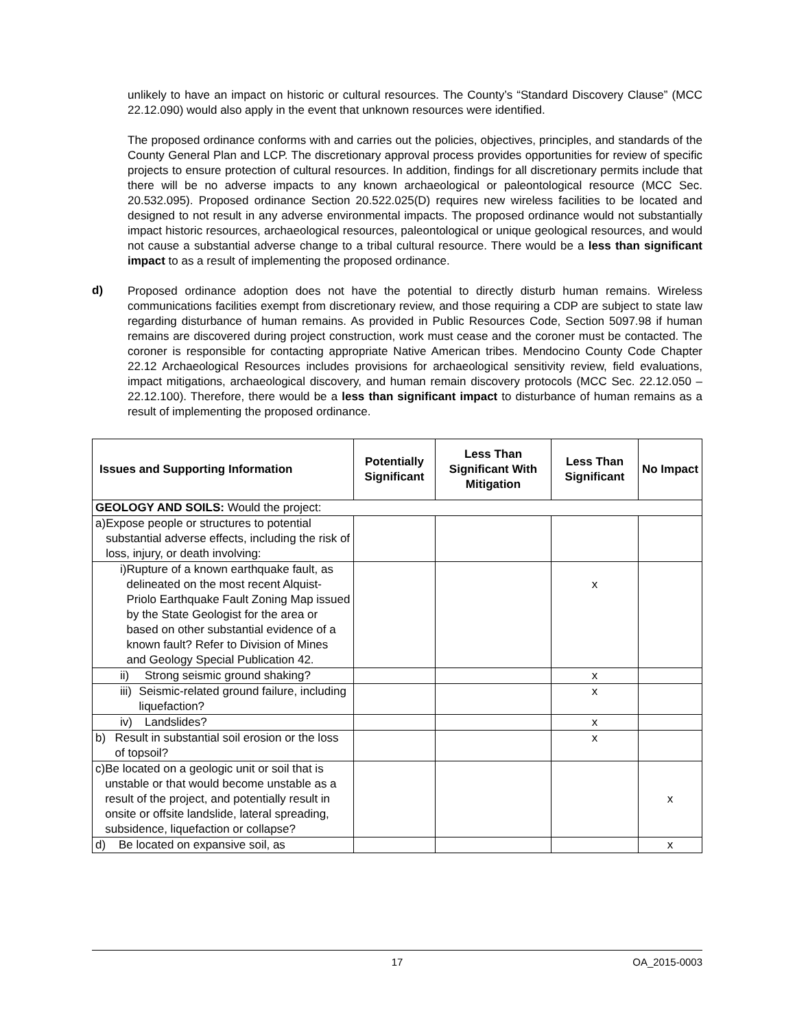unlikely to have an impact on historic or cultural resources. The County’s “Standard Discovery Clause” (MCC 22.12.090) would also apply in the event that unknown resources were identified.
The proposed ordinance conforms with and carries out the policies, objectives, principles, and standards of the County General Plan and LCP. The discretionary approval process provides opportunities for review of specific projects to ensure protection of cultural resources. In addition, findings for all discretionary permits include that there will be no adverse impacts to any known archaeological or paleontological resource (MCC Sec. 20.532.095). Proposed ordinance Section 20.522.025(D) requires new wireless facilities to be located and designed to not result in any adverse environmental impacts. The proposed ordinance would not substantially impact historic resources, archaeological resources, paleontological or unique geological resources, and would not cause a substantial adverse change to a tribal cultural resource. There would be a less than significant impact to as a result of implementing the proposed ordinance.
d)
Proposed ordinance adoption does not have the potential to directly disturb human remains. Wireless communications facilities exempt from discretionary review, and those requiring a CDP are subject to state law regarding disturbance of human remains. As provided in Public Resources Code, Section 5097.98 if human remains are discovered during project construction, work must cease and the coroner must be contacted. The coroner is responsible for contacting appropriate Native American tribes. Mendocino County Code Chapter 22.12 Archaeological Resources includes provisions for archaeological sensitivity review, field evaluations, impact mitigations, archaeological discovery, and human remain discovery protocols (MCC Sec. 22.12.050 – 22.12.100). Therefore, there would be a less than significant impact to disturbance of human remains as a result of implementing the proposed ordinance.
| Issues and Supporting Information | Potentially Significant | Less Than Significant With Mitigation | Less Than Significant | No Impact |
| --- | --- | --- | --- | --- |
| GEOLOGY AND SOILS: Would the project: | | | | |
| a) Expose people or structures to potential substantial adverse effects, including the risk of loss, injury, or death involving: | | | | |
| i) Rupture of a known earthquake fault, as delineated on the most recent Alquist-Priolo Earthquake Fault Zoning Map issued by the State Geologist for the area or based on other substantial evidence of a known fault? Refer to Division of Mines and Geology Special Publication 42. | | | x | |
| ii) Strong seismic ground shaking? | | | x | |
| iii) Seismic-related ground failure, including liquefaction? | | | x | |
| iv) Landslides? | | | x | |
| b) Result in substantial soil erosion or the loss of topsoil? | | | x | |
| c) Be located on a geologic unit or soil that is unstable or that would become unstable as a result of the project, and potentially result in onsite or offsite landslide, lateral spreading, subsidence, liquefaction or collapse? | | | | x |
| d) Be located on expansive soil, as | | | | x |
17 OA_2015-0003